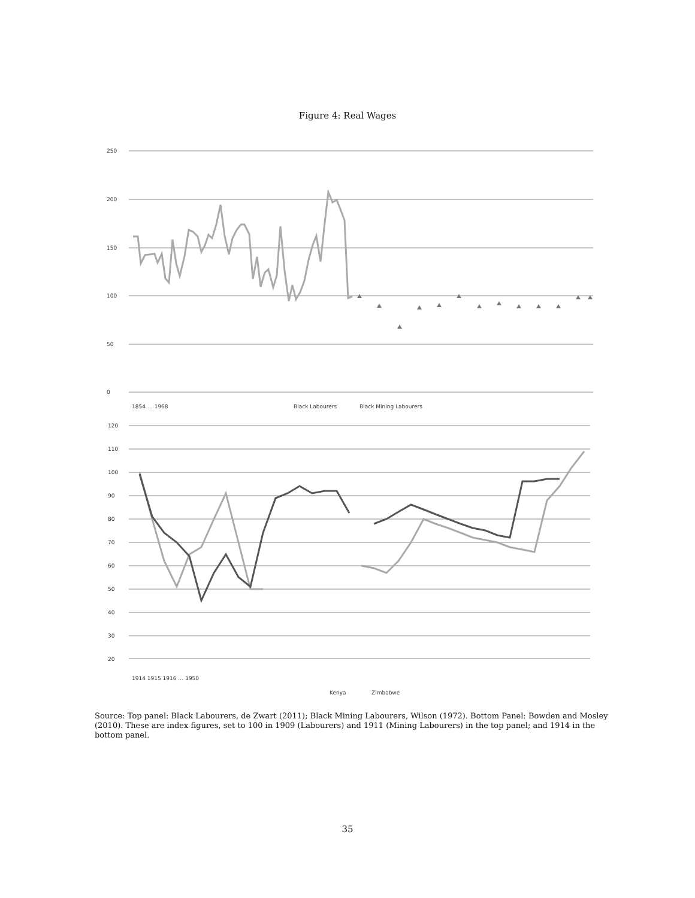Figure 4: Real Wages
250
200
150
100
50
0
1854 … 1968
Black Labourers
Black Mining Labourers
120
110
100
90
80
70
60
50
40
30
20
1914 1915 1916 … 1950
Kenya
Zimbabwe
Source: Top panel: Black Labourers, de Zwart (2011); Black Mining Labourers, Wilson (1972). Bottom Panel: Bowden and Mosley (2010). These are index figures, set to 100 in 1909 (Labourers) and 1911 (Mining Labourers) in the top panel; and 1914 in the bottom panel.
35